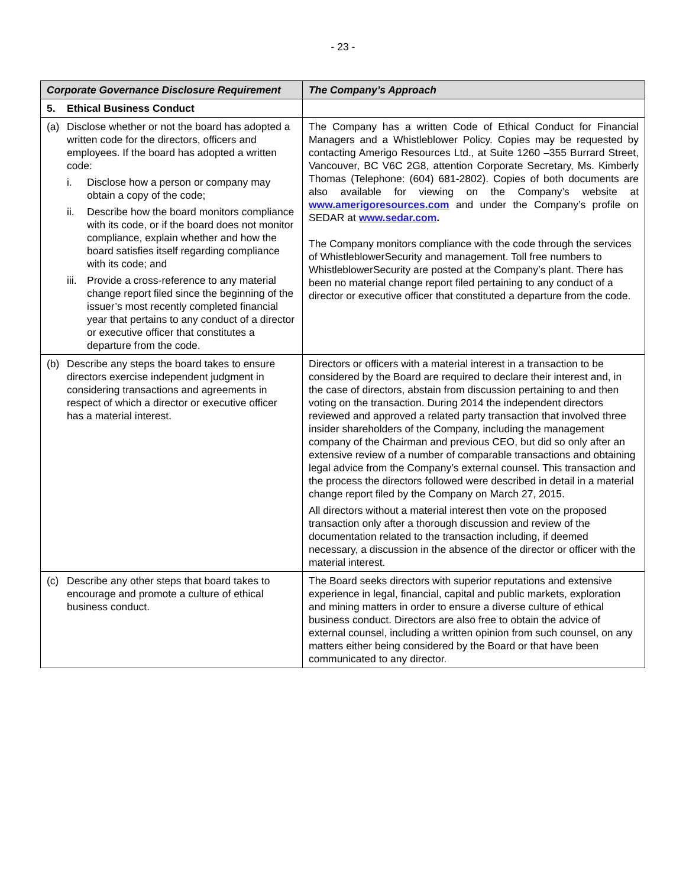- 23 -
| Corporate Governance Disclosure Requirement | The Company’s Approach |
| --- | --- |
| 5. Ethical Business Conduct | |
| (a) Disclose whether or not the board has adopted a written code for the directors, officers and employees. If the board has adopted a written code: i. Disclose how a person or company may obtain a copy of the code; ii. Describe how the board monitors compliance with its code, or if the board does not monitor compliance, explain whether and how the board satisfies itself regarding compliance with its code; and iii. Provide a cross-reference to any material change report filed since the beginning of the issuer’s most recently completed financial year that pertains to any conduct of a director or executive officer that constitutes a departure from the code. | The Company has a written Code of Ethical Conduct for Financial Managers and a Whistleblower Policy. Copies may be requested by contacting Amerigo Resources Ltd., at Suite 1260 –355 Burrard Street, Vancouver, BC V6C 2G8, attention Corporate Secretary, Ms. Kimberly Thomas (Telephone: (604) 681-2802). Copies of both documents are also available for viewing on the Company’s website at www.amerigoresources.com and under the Company’s profile on SEDAR at www.sedar.com . The Company monitors compliance with the code through the services of WhistleblowerSecurity and management. Toll free numbers to WhistleblowerSecurity are posted at the Company’s plant. There has been no material change report filed pertaining to any conduct of a director or executive officer that constituted a departure from the code. |
| (b) Describe any steps the board takes to ensure directors exercise independent judgment in considering transactions and agreements in respect of which a director or executive officer has a material interest. | Directors or officers with a material interest in a transaction to be considered by the Board are required to declare their interest and, in the case of directors, abstain from discussion pertaining to and then voting on the transaction. During 2014 the independent directors reviewed and approved a related party transaction that involved three insider shareholders of the Company, including the management company of the Chairman and previous CEO, but did so only after an extensive review of a number of comparable transactions and obtaining legal advice from the Company’s external counsel. This transaction and the process the directors followed were described in detail in a material change report filed by the Company on March 27, 2015. All directors without a material interest then vote on the proposed transaction only after a thorough discussion and review of the documentation related to the transaction including, if deemed necessary, a discussion in the absence of the director or officer with the material interest. |
| (c) Describe any other steps that board takes to encourage and promote a culture of ethical business conduct. | The Board seeks directors with superior reputations and extensive experience in legal, financial, capital and public markets, exploration and mining matters in order to ensure a diverse culture of ethical business conduct. Directors are also free to obtain the advice of external counsel, including a written opinion from such counsel, on any matters either being considered by the Board or that have been communicated to any director. |